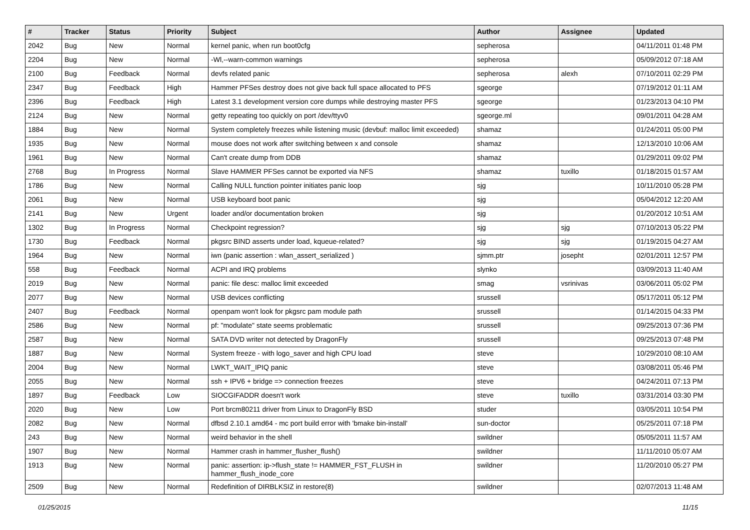| # | Tracker | Status | Priority | Subject | Author | Assignee | Updated |
| --- | --- | --- | --- | --- | --- | --- | --- |
| 2042 | Bug | New | Normal | kernel panic, when run boot0cfg | sepherosa | | 04/11/2011 01:48 PM |
| 2204 | Bug | New | Normal | -Wl,--warn-common warnings | sepherosa | | 05/09/2012 07:18 AM |
| 2100 | Bug | Feedback | Normal | devfs related panic | sepherosa | alexh | 07/10/2011 02:29 PM |
| 2347 | Bug | Feedback | High | Hammer PFSes destroy does not give back full space allocated to PFS | sgeorge | | 07/19/2012 01:11 AM |
| 2396 | Bug | Feedback | High | Latest 3.1 development version core dumps while destroying master PFS | sgeorge | | 01/23/2013 04:10 PM |
| 2124 | Bug | New | Normal | getty repeating too quickly on port /dev/ttyv0 | sgeorge.ml | | 09/01/2011 04:28 AM |
| 1884 | Bug | New | Normal | System completely freezes while listening music (devbuf: malloc limit exceeded) | shamaz | | 01/24/2011 05:00 PM |
| 1935 | Bug | New | Normal | mouse does not work after switching between x and console | shamaz | | 12/13/2010 10:06 AM |
| 1961 | Bug | New | Normal | Can't create dump from DDB | shamaz | | 01/29/2011 09:02 PM |
| 2768 | Bug | In Progress | Normal | Slave HAMMER PFSes cannot be exported via NFS | shamaz | tuxillo | 01/18/2015 01:57 AM |
| 1786 | Bug | New | Normal | Calling NULL function pointer initiates panic loop | sjg | | 10/11/2010 05:28 PM |
| 2061 | Bug | New | Normal | USB keyboard boot panic | sjg | | 05/04/2012 12:20 AM |
| 2141 | Bug | New | Urgent | loader and/or documentation broken | sjg | | 01/20/2012 10:51 AM |
| 1302 | Bug | In Progress | Normal | Checkpoint regression? | sjg | sjg | 07/10/2013 05:22 PM |
| 1730 | Bug | Feedback | Normal | pkgsrc BIND asserts under load, kqueue-related? | sjg | sjg | 01/19/2015 04:27 AM |
| 1964 | Bug | New | Normal | iwn (panic assertion : wlan_assert_serialized ) | sjmm.ptr | josepht | 02/01/2011 12:57 PM |
| 558 | Bug | Feedback | Normal | ACPI and IRQ problems | slynko | | 03/09/2013 11:40 AM |
| 2019 | Bug | New | Normal | panic: file desc: malloc limit exceeded | smag | vsrinivas | 03/06/2011 05:02 PM |
| 2077 | Bug | New | Normal | USB devices conflicting | srussell | | 05/17/2011 05:12 PM |
| 2407 | Bug | Feedback | Normal | openpam won't look for pkgsrc pam module path | srussell | | 01/14/2015 04:33 PM |
| 2586 | Bug | New | Normal | pf: "modulate" state seems problematic | srussell | | 09/25/2013 07:36 PM |
| 2587 | Bug | New | Normal | SATA DVD writer not detected by DragonFly | srussell | | 09/25/2013 07:48 PM |
| 1887 | Bug | New | Normal | System freeze - with logo_saver and high CPU load | steve | | 10/29/2010 08:10 AM |
| 2004 | Bug | New | Normal | LWKT_WAIT_IPIQ panic | steve | | 03/08/2011 05:46 PM |
| 2055 | Bug | New | Normal | ssh + IPV6 + bridge => connection freezes | steve | | 04/24/2011 07:13 PM |
| 1897 | Bug | Feedback | Low | SIOCGIFADDR doesn't work | steve | tuxillo | 03/31/2014 03:30 PM |
| 2020 | Bug | New | Low | Port brcm80211 driver from Linux to DragonFly BSD | studer | | 03/05/2011 10:54 PM |
| 2082 | Bug | New | Normal | dfbsd 2.10.1 amd64 - mc port build error with 'bmake bin-install' | sun-doctor | | 05/25/2011 07:18 PM |
| 243 | Bug | New | Normal | weird behavior in the shell | swildner | | 05/05/2011 11:57 AM |
| 1907 | Bug | New | Normal | Hammer crash in hammer_flusher_flush() | swildner | | 11/11/2010 05:07 AM |
| 1913 | Bug | New | Normal | panic: assertion: ip->flush_state != HAMMER_FST_FLUSH in hammer_flush_inode_core | swildner | | 11/20/2010 05:27 PM |
| 2509 | Bug | New | Normal | Redefinition of DIRBLKSIZ in restore(8) | swildner | | 02/07/2013 11:48 AM |
01/25/2015 11/15